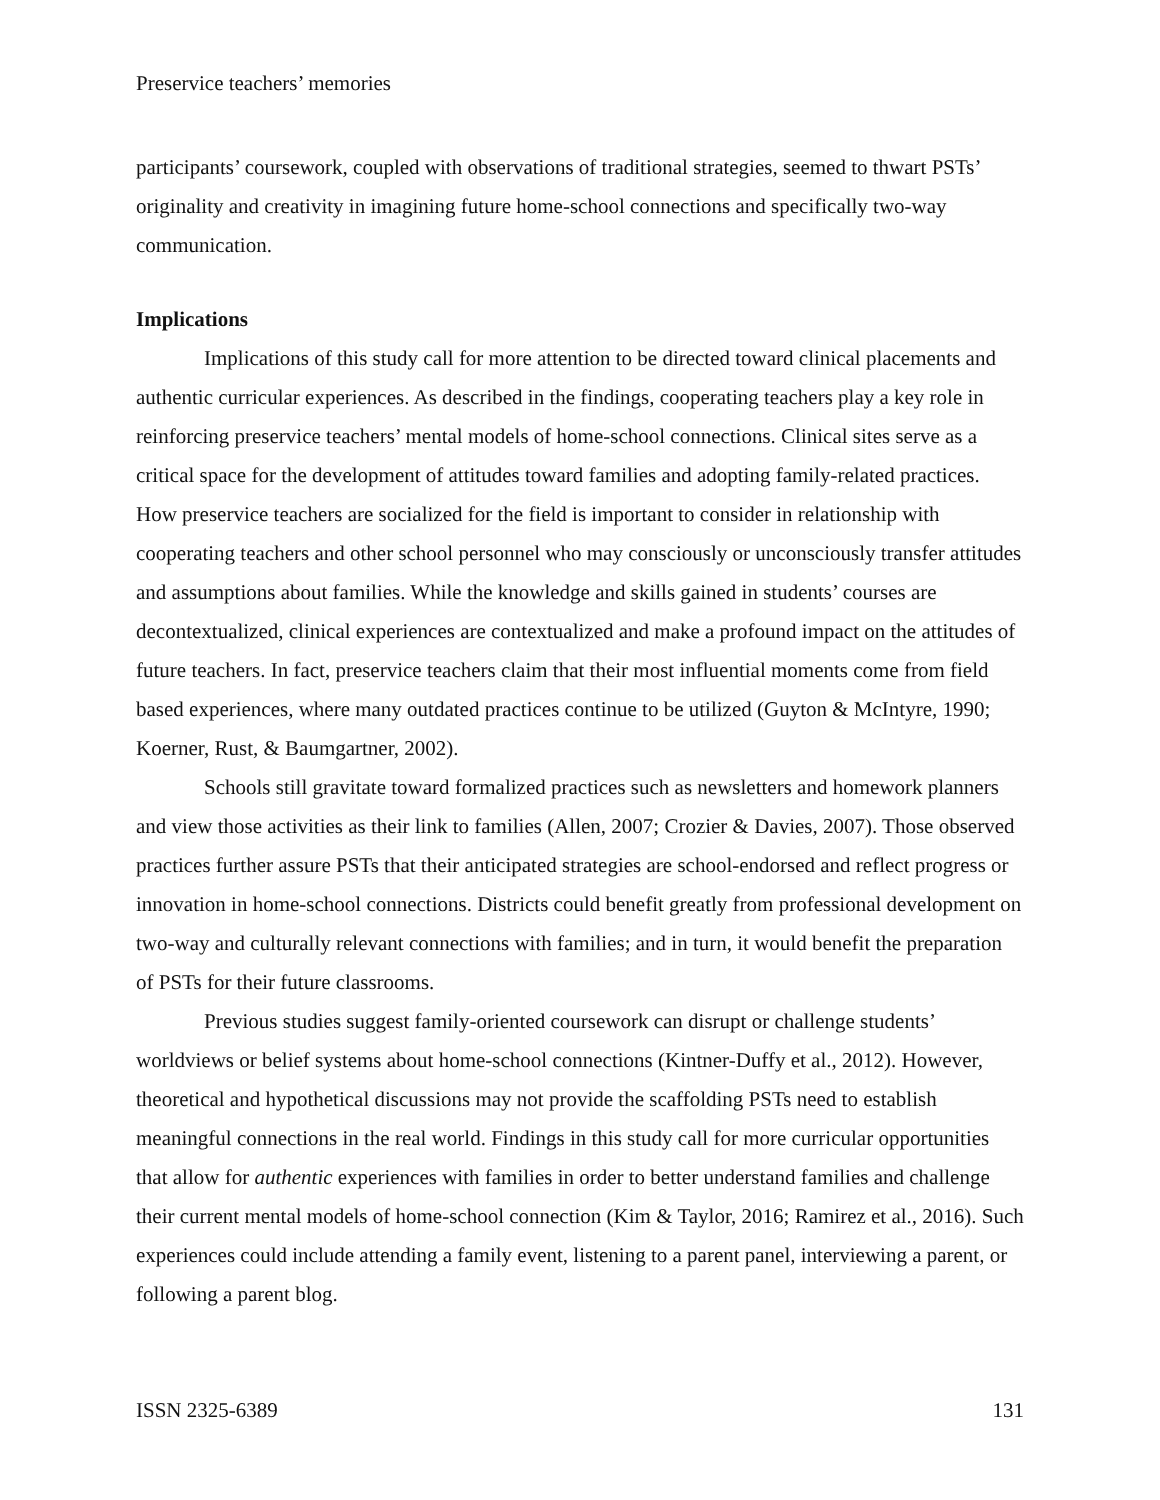Preservice teachers’ memories
participants’ coursework, coupled with observations of traditional strategies, seemed to thwart PSTs’ originality and creativity in imagining future home-school connections and specifically two-way communication.
Implications
Implications of this study call for more attention to be directed toward clinical placements and authentic curricular experiences. As described in the findings, cooperating teachers play a key role in reinforcing preservice teachers’ mental models of home-school connections. Clinical sites serve as a critical space for the development of attitudes toward families and adopting family-related practices. How preservice teachers are socialized for the field is important to consider in relationship with cooperating teachers and other school personnel who may consciously or unconsciously transfer attitudes and assumptions about families. While the knowledge and skills gained in students’ courses are decontextualized, clinical experiences are contextualized and make a profound impact on the attitudes of future teachers. In fact, preservice teachers claim that their most influential moments come from field based experiences, where many outdated practices continue to be utilized (Guyton & McIntyre, 1990; Koerner, Rust, & Baumgartner, 2002).
Schools still gravitate toward formalized practices such as newsletters and homework planners and view those activities as their link to families (Allen, 2007; Crozier & Davies, 2007). Those observed practices further assure PSTs that their anticipated strategies are school-endorsed and reflect progress or innovation in home-school connections. Districts could benefit greatly from professional development on two-way and culturally relevant connections with families; and in turn, it would benefit the preparation of PSTs for their future classrooms.
Previous studies suggest family-oriented coursework can disrupt or challenge students’ worldviews or belief systems about home-school connections (Kintner-Duffy et al., 2012). However, theoretical and hypothetical discussions may not provide the scaffolding PSTs need to establish meaningful connections in the real world. Findings in this study call for more curricular opportunities that allow for authentic experiences with families in order to better understand families and challenge their current mental models of home-school connection (Kim & Taylor, 2016; Ramirez et al., 2016). Such experiences could include attending a family event, listening to a parent panel, interviewing a parent, or following a parent blog.
ISSN 2325-6389 131